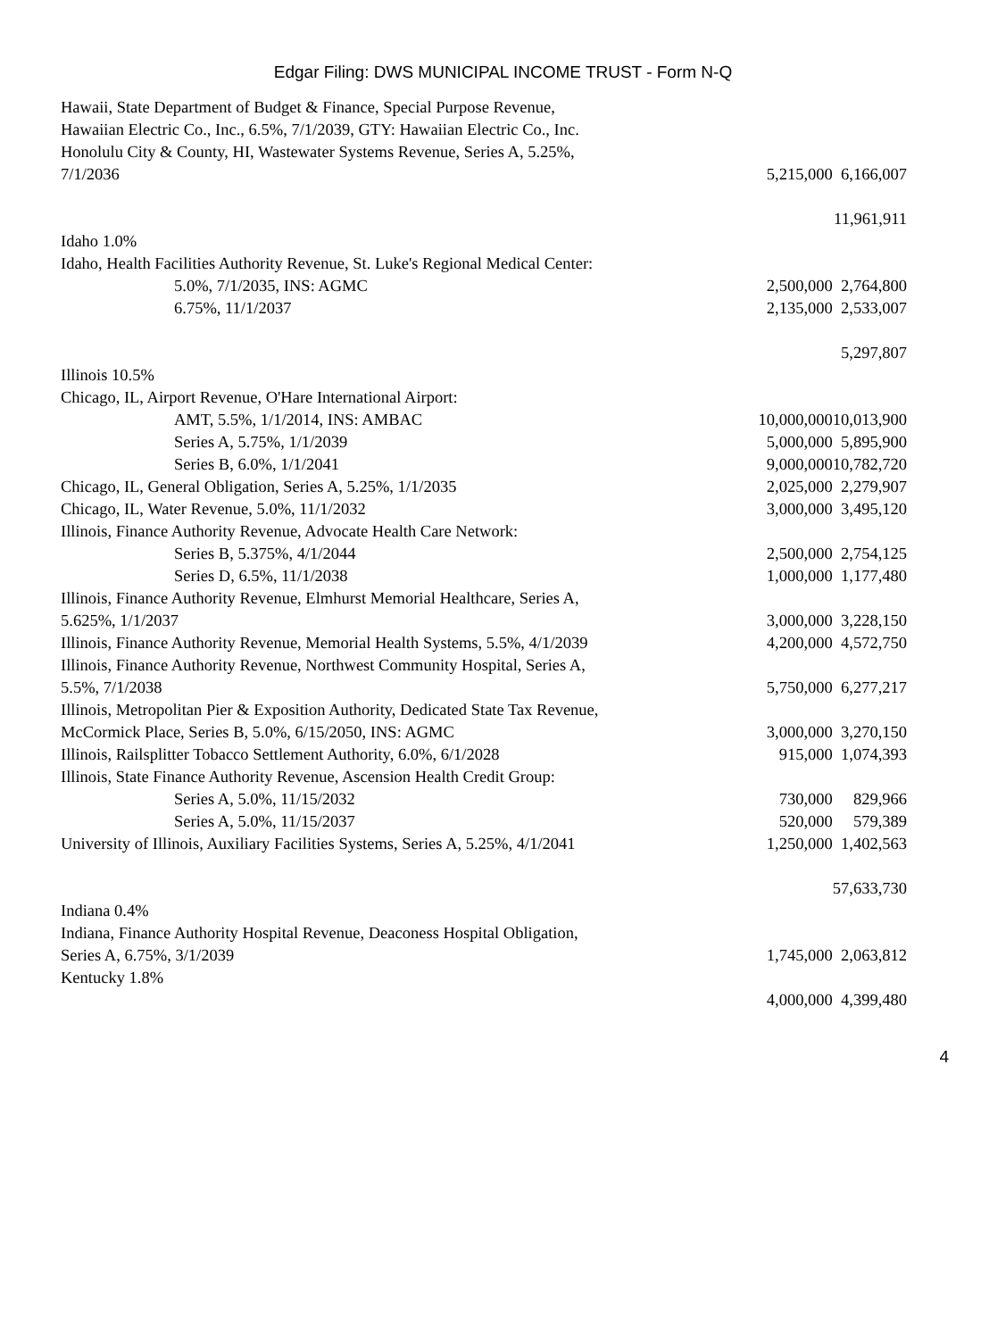Edgar Filing: DWS MUNICIPAL INCOME TRUST - Form N-Q
| Hawaii, State Department of Budget & Finance, Special Purpose Revenue, Hawaiian Electric Co., Inc., 6.5%, 7/1/2039, GTY: Hawaiian Electric Co., Inc. | | |
| Honolulu City & County, HI, Wastewater Systems Revenue, Series A, 5.25%, 7/1/2036 | 5,215,000 | 6,166,007 |
| | | 11,961,911 |
| Idaho 1.0% | | |
| Idaho, Health Facilities Authority Revenue, St. Luke's Regional Medical Center: | | |
| 5.0%, 7/1/2035, INS: AGMC | 2,500,000 | 2,764,800 |
| 6.75%, 11/1/2037 | 2,135,000 | 2,533,007 |
| | | 5,297,807 |
| Illinois 10.5% | | |
| Chicago, IL, Airport Revenue, O'Hare International Airport: | | |
| AMT, 5.5%, 1/1/2014, INS: AMBAC | 10,000,000 | 10,013,900 |
| Series A, 5.75%, 1/1/2039 | 5,000,000 | 5,895,900 |
| Series B, 6.0%, 1/1/2041 | 9,000,000 | 10,782,720 |
| Chicago, IL, General Obligation, Series A, 5.25%, 1/1/2035 | 2,025,000 | 2,279,907 |
| Chicago, IL, Water Revenue, 5.0%, 11/1/2032 | 3,000,000 | 3,495,120 |
| Illinois, Finance Authority Revenue, Advocate Health Care Network: | | |
| Series B, 5.375%, 4/1/2044 | 2,500,000 | 2,754,125 |
| Series D, 6.5%, 11/1/2038 | 1,000,000 | 1,177,480 |
| Illinois, Finance Authority Revenue, Elmhurst Memorial Healthcare, Series A, 5.625%, 1/1/2037 | 3,000,000 | 3,228,150 |
| Illinois, Finance Authority Revenue, Memorial Health Systems, 5.5%, 4/1/2039 | 4,200,000 | 4,572,750 |
| Illinois, Finance Authority Revenue, Northwest Community Hospital, Series A, 5.5%, 7/1/2038 | 5,750,000 | 6,277,217 |
| Illinois, Metropolitan Pier & Exposition Authority, Dedicated State Tax Revenue, McCormick Place, Series B, 5.0%, 6/15/2050, INS: AGMC | 3,000,000 | 3,270,150 |
| Illinois, Railsplitter Tobacco Settlement Authority, 6.0%, 6/1/2028 | 915,000 | 1,074,393 |
| Illinois, State Finance Authority Revenue, Ascension Health Credit Group: | | |
| Series A, 5.0%, 11/15/2032 | 730,000 | 829,966 |
| Series A, 5.0%, 11/15/2037 | 520,000 | 579,389 |
| University of Illinois, Auxiliary Facilities Systems, Series A, 5.25%, 4/1/2041 | 1,250,000 | 1,402,563 |
| | | 57,633,730 |
| Indiana 0.4% | | |
| Indiana, Finance Authority Hospital Revenue, Deaconess Hospital Obligation, Series A, 6.75%, 3/1/2039 | 1,745,000 | 2,063,812 |
| Kentucky 1.8% | | |
| | 4,000,000 | 4,399,480 |
4